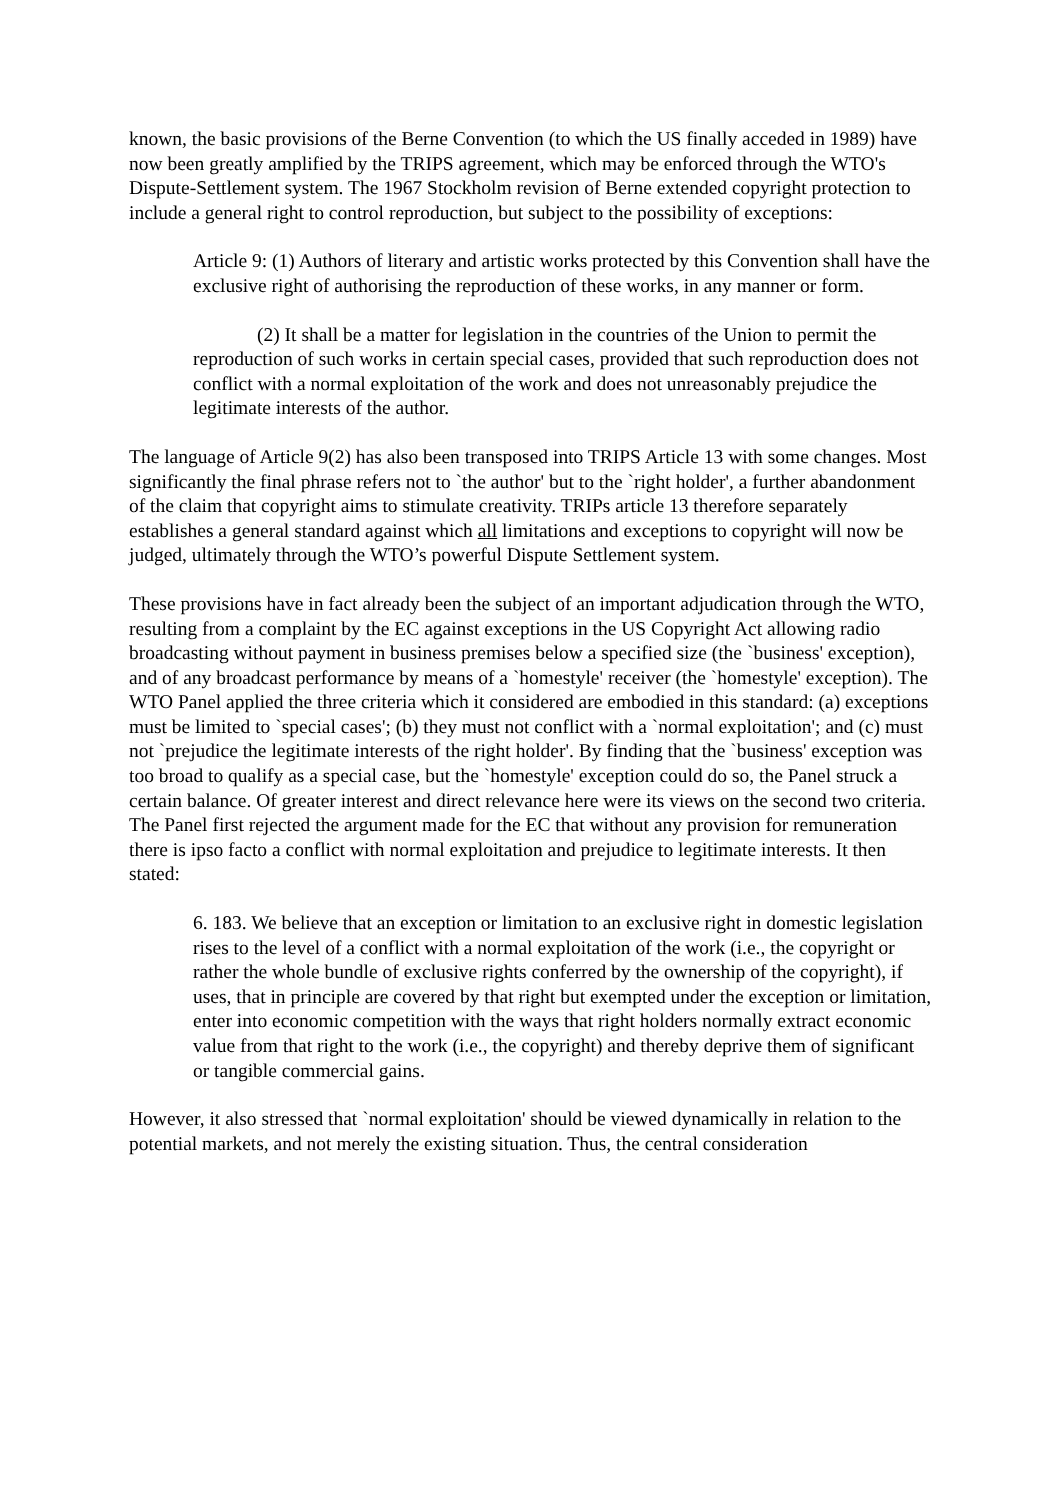known, the basic provisions of the Berne Convention (to which the US finally acceded in 1989) have now been greatly amplified by the TRIPS agreement, which may be enforced through the WTO's Dispute-Settlement system. The 1967 Stockholm revision of Berne extended copyright protection to include a general right to control reproduction, but subject to the possibility of exceptions:
Article 9: (1) Authors of literary and artistic works protected by this Convention shall have the exclusive right of authorising the reproduction of these works, in any manner or form.
(2) It shall be a matter for legislation in the countries of the Union to permit the reproduction of such works in certain special cases, provided that such reproduction does not conflict with a normal exploitation of the work and does not unreasonably prejudice the legitimate interests of the author.
The language of Article 9(2) has also been transposed into TRIPS Article 13 with some changes. Most significantly the final phrase refers not to `the author' but to the `right holder', a further abandonment of the claim that copyright aims to stimulate creativity. TRIPs article 13 therefore separately establishes a general standard against which all limitations and exceptions to copyright will now be judged, ultimately through the WTO’s powerful Dispute Settlement system.
These provisions have in fact already been the subject of an important adjudication through the WTO, resulting from a complaint by the EC against exceptions in the US Copyright Act allowing radio broadcasting without payment in business premises below a specified size (the `business' exception), and of any broadcast performance by means of a `homestyle' receiver (the `homestyle' exception). The WTO Panel applied the three criteria which it considered are embodied in this standard: (a) exceptions must be limited to `special cases'; (b) they must not conflict with a `normal exploitation'; and (c) must not `prejudice the legitimate interests of the right holder'. By finding that the `business' exception was too broad to qualify as a special case, but the `homestyle' exception could do so, the Panel struck a certain balance. Of greater interest and direct relevance here were its views on the second two criteria. The Panel first rejected the argument made for the EC that without any provision for remuneration there is ipso facto a conflict with normal exploitation and prejudice to legitimate interests. It then stated:
6. 183. We believe that an exception or limitation to an exclusive right in domestic legislation rises to the level of a conflict with a normal exploitation of the work (i.e., the copyright or rather the whole bundle of exclusive rights conferred by the ownership of the copyright), if uses, that in principle are covered by that right but exempted under the exception or limitation, enter into economic competition with the ways that right holders normally extract economic value from that right to the work (i.e., the copyright) and thereby deprive them of significant or tangible commercial gains.
However, it also stressed that `normal exploitation' should be viewed dynamically in relation to the potential markets, and not merely the existing situation. Thus, the central consideration